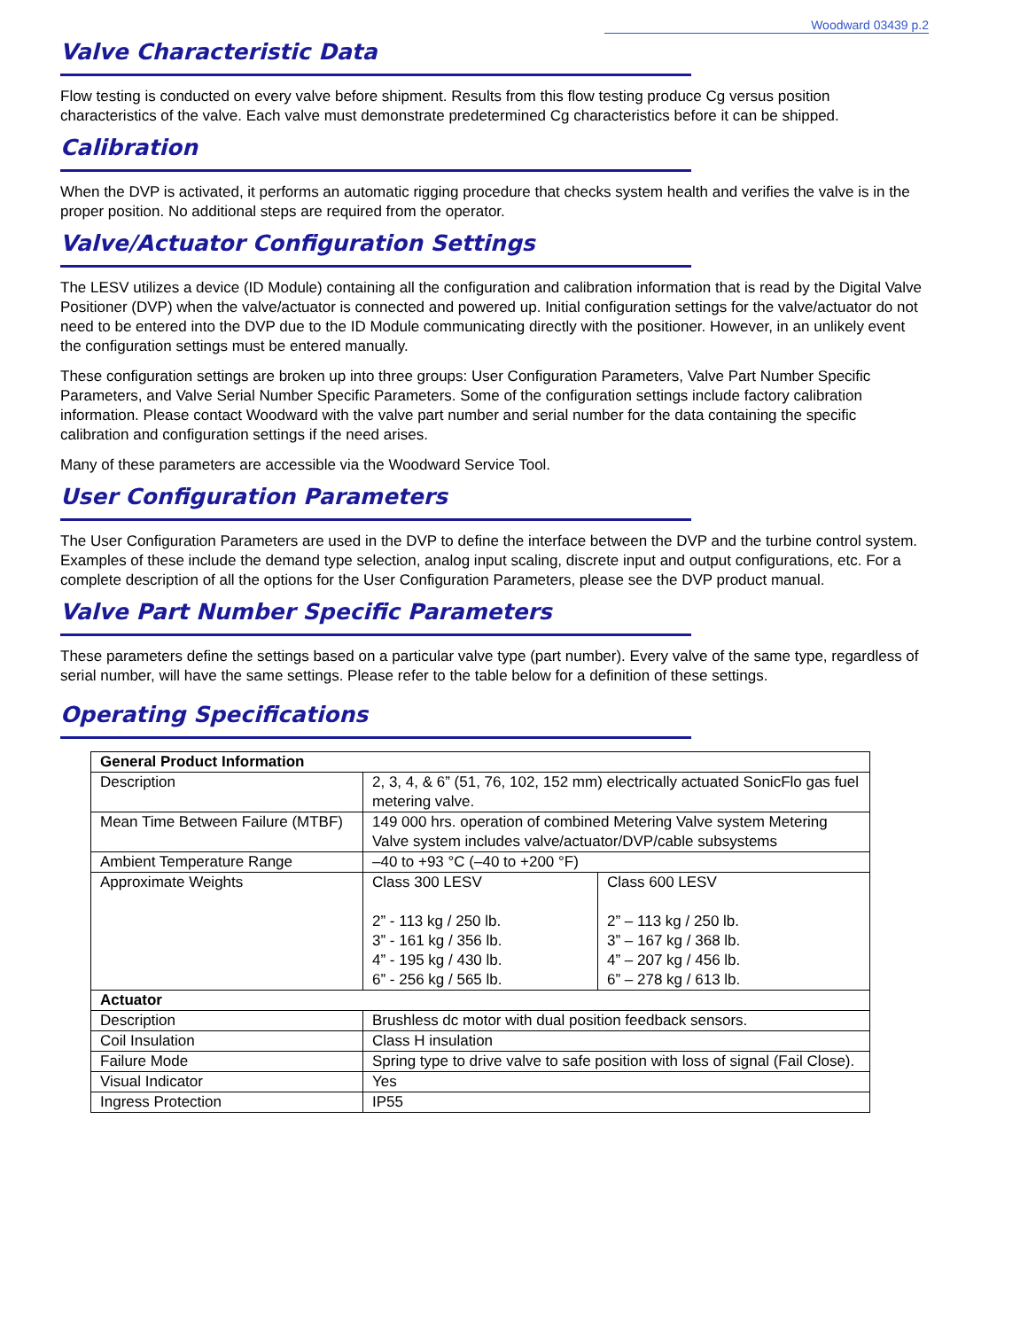Woodward 03439 p.2
Valve Characteristic Data
Flow testing is conducted on every valve before shipment. Results from this flow testing produce Cg versus position characteristics of the valve. Each valve must demonstrate predetermined Cg characteristics before it can be shipped.
Calibration
When the DVP is activated, it performs an automatic rigging procedure that checks system health and verifies the valve is in the proper position. No additional steps are required from the operator.
Valve/Actuator Configuration Settings
The LESV utilizes a device (ID Module) containing all the configuration and calibration information that is read by the Digital Valve Positioner (DVP) when the valve/actuator is connected and powered up. Initial configuration settings for the valve/actuator do not need to be entered into the DVP due to the ID Module communicating directly with the positioner. However, in an unlikely event the configuration settings must be entered manually.
These configuration settings are broken up into three groups: User Configuration Parameters, Valve Part Number Specific Parameters, and Valve Serial Number Specific Parameters. Some of the configuration settings include factory calibration information. Please contact Woodward with the valve part number and serial number for the data containing the specific calibration and configuration settings if the need arises.
Many of these parameters are accessible via the Woodward Service Tool.
User Configuration Parameters
The User Configuration Parameters are used in the DVP to define the interface between the DVP and the turbine control system. Examples of these include the demand type selection, analog input scaling, discrete input and output configurations, etc. For a complete description of all the options for the User Configuration Parameters, please see the DVP product manual.
Valve Part Number Specific Parameters
These parameters define the settings based on a particular valve type (part number). Every valve of the same type, regardless of serial number, will have the same settings. Please refer to the table below for a definition of these settings.
Operating Specifications
| General Product Information | | |
| --- | --- | --- |
| Description | 2, 3, 4, & 6” (51, 76, 102, 152 mm) electrically actuated SonicFlo gas fuel metering valve. | |
| Mean Time Between Failure (MTBF) | 149 000 hrs. operation of combined Metering Valve system Metering Valve system includes valve/actuator/DVP/cable subsystems | |
| Ambient Temperature Range | –40 to +93 °C (–40 to +200 °F) | |
| Approximate Weights | Class 300 LESV 2” - 113 kg / 250 lb. 3” - 161 kg / 356 lb. 4” - 195 kg / 430 lb. 6” - 256 kg / 565 lb. | Class 600 LESV 2” – 113 kg / 250 lb. 3” – 167 kg / 368 lb. 4” – 207 kg / 456 lb. 6” – 278 kg / 613 lb. |
| Actuator | | |
| Description | Brushless dc motor with dual position feedback sensors. | |
| Coil Insulation | Class H insulation | |
| Failure Mode | Spring type to drive valve to safe position with loss of signal (Fail Close). | |
| Visual Indicator | Yes | |
| Ingress Protection | IP55 | |